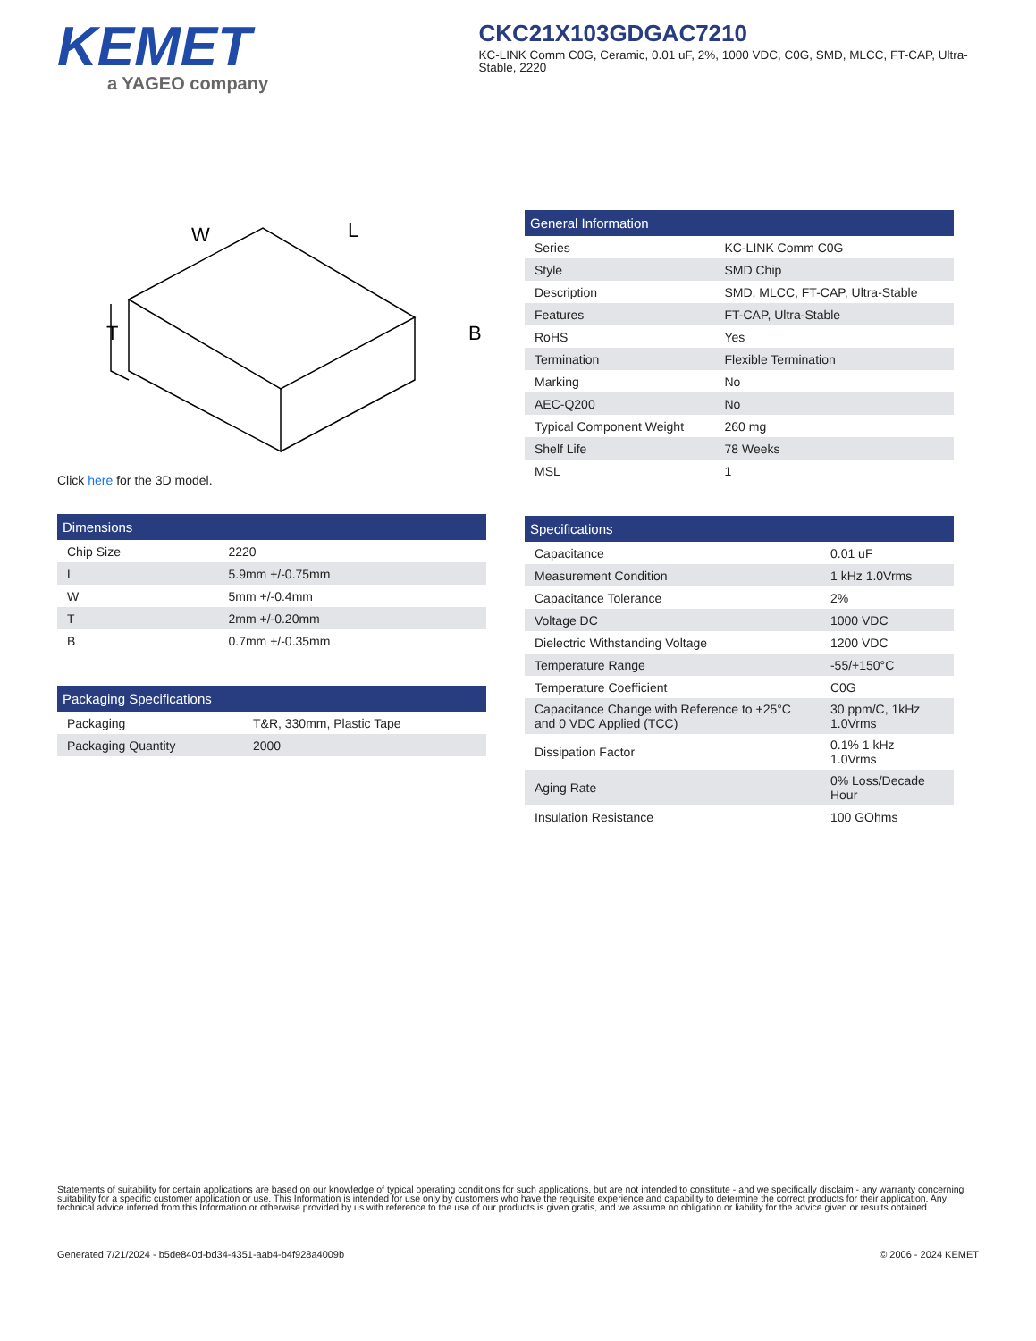KEMET
a YAGEO company
CKC21X103GDGAC7210
KC-LINK Comm C0G, Ceramic, 0.01 uF, 2%, 1000 VDC, C0G, SMD, MLCC, FT-CAP, Ultra-Stable, 2220
W
L
T
B
Click here for the 3D model.
| Dimensions | |
| --- | --- |
| Chip Size | 2220 |
| L | 5.9mm +/-0.75mm |
| W | 5mm +/-0.4mm |
| T | 2mm +/-0.20mm |
| B | 0.7mm +/-0.35mm |
| Packaging Specifications | |
| --- | --- |
| Packaging | T&R, 330mm, Plastic Tape |
| Packaging Quantity | 2000 |
| General Information | |
| --- | --- |
| Series | KC-LINK Comm C0G |
| Style | SMD Chip |
| Description | SMD, MLCC, FT-CAP, Ultra-Stable |
| Features | FT-CAP, Ultra-Stable |
| RoHS | Yes |
| Termination | Flexible Termination |
| Marking | No |
| AEC-Q200 | No |
| Typical Component Weight | 260 mg |
| Shelf Life | 78 Weeks |
| MSL | 1 |
| Specifications | |
| --- | --- |
| Capacitance | 0.01 uF |
| Measurement Condition | 1 kHz 1.0Vrms |
| Capacitance Tolerance | 2% |
| Voltage DC | 1000 VDC |
| Dielectric Withstanding Voltage | 1200 VDC |
| Temperature Range | -55/+150°C |
| Temperature Coefficient | C0G |
| Capacitance Change with Reference to +25°C and 0 VDC Applied (TCC) | 30 ppm/C, 1kHz 1.0Vrms |
| Dissipation Factor | 0.1% 1 kHz 1.0Vrms |
| Aging Rate | 0% Loss/Decade Hour |
| Insulation Resistance | 100 GOhms |
Statements of suitability for certain applications are based on our knowledge of typical operating conditions for such applications, but are not intended to constitute - and we specifically disclaim - any warranty concerning suitability for a specific customer application or use. This Information is intended for use only by customers who have the requisite experience and capability to determine the correct products for their application. Any technical advice inferred from this Information or otherwise provided by us with reference to the use of our products is given gratis, and we assume no obligation or liability for the advice given or results obtained.
Generated 7/21/2024 - b5de840d-bd34-4351-aab4-b4f928a4009b © 2006 - 2024 KEMET